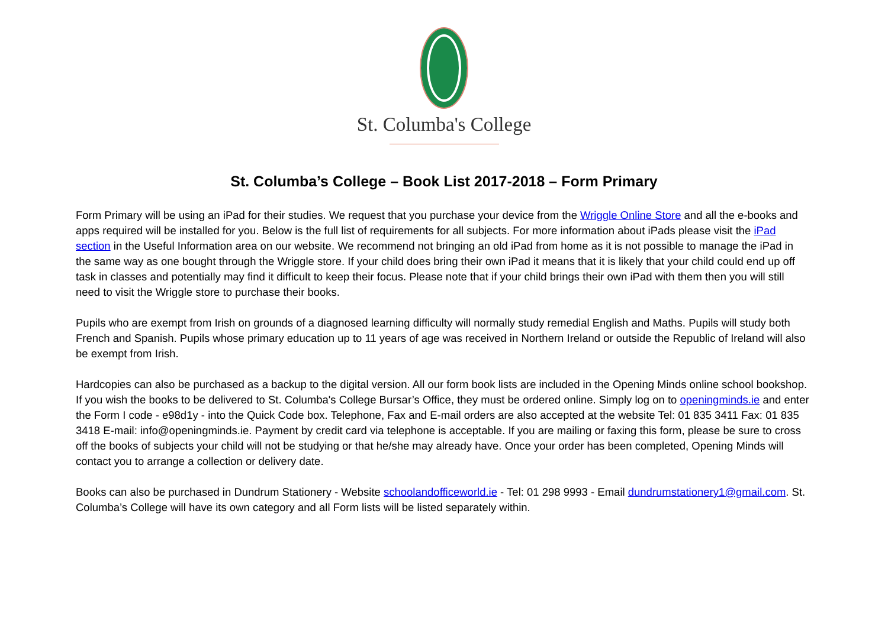St. Columba's College
St. Columba’s College – Book List 2017-2018 – Form Primary
Form Primary will be using an iPad for their studies. We request that you purchase your device from the Wriggle Online Store and all the e-books and apps required will be installed for you. Below is the full list of requirements for all subjects. For more information about iPads please visit the iPad section in the Useful Information area on our website. We recommend not bringing an old iPad from home as it is not possible to manage the iPad in the same way as one bought through the Wriggle store. If your child does bring their own iPad it means that it is likely that your child could end up off task in classes and potentially may find it difficult to keep their focus. Please note that if your child brings their own iPad with them then you will still need to visit the Wriggle store to purchase their books.
Pupils who are exempt from Irish on grounds of a diagnosed learning difficulty will normally study remedial English and Maths. Pupils will study both French and Spanish. Pupils whose primary education up to 11 years of age was received in Northern Ireland or outside the Republic of Ireland will also be exempt from Irish.
Hardcopies can also be purchased as a backup to the digital version. All our form book lists are included in the Opening Minds online school bookshop. If you wish the books to be delivered to St. Columba's College Bursar’s Office, they must be ordered online. Simply log on to openingminds.ie and enter the Form I code - e98d1y - into the Quick Code box. Telephone, Fax and E-mail orders are also accepted at the website Tel: 01 835 3411 Fax: 01 835 3418 E-mail: info@openingminds.ie. Payment by credit card via telephone is acceptable. If you are mailing or faxing this form, please be sure to cross off the books of subjects your child will not be studying or that he/she may already have. Once your order has been completed, Opening Minds will contact you to arrange a collection or delivery date.
Books can also be purchased in Dundrum Stationery - Website schoolandofficeworld.ie - Tel: 01 298 9993 - Email dundrumstationery1@gmail.com. St. Columba’s College will have its own category and all Form lists will be listed separately within.